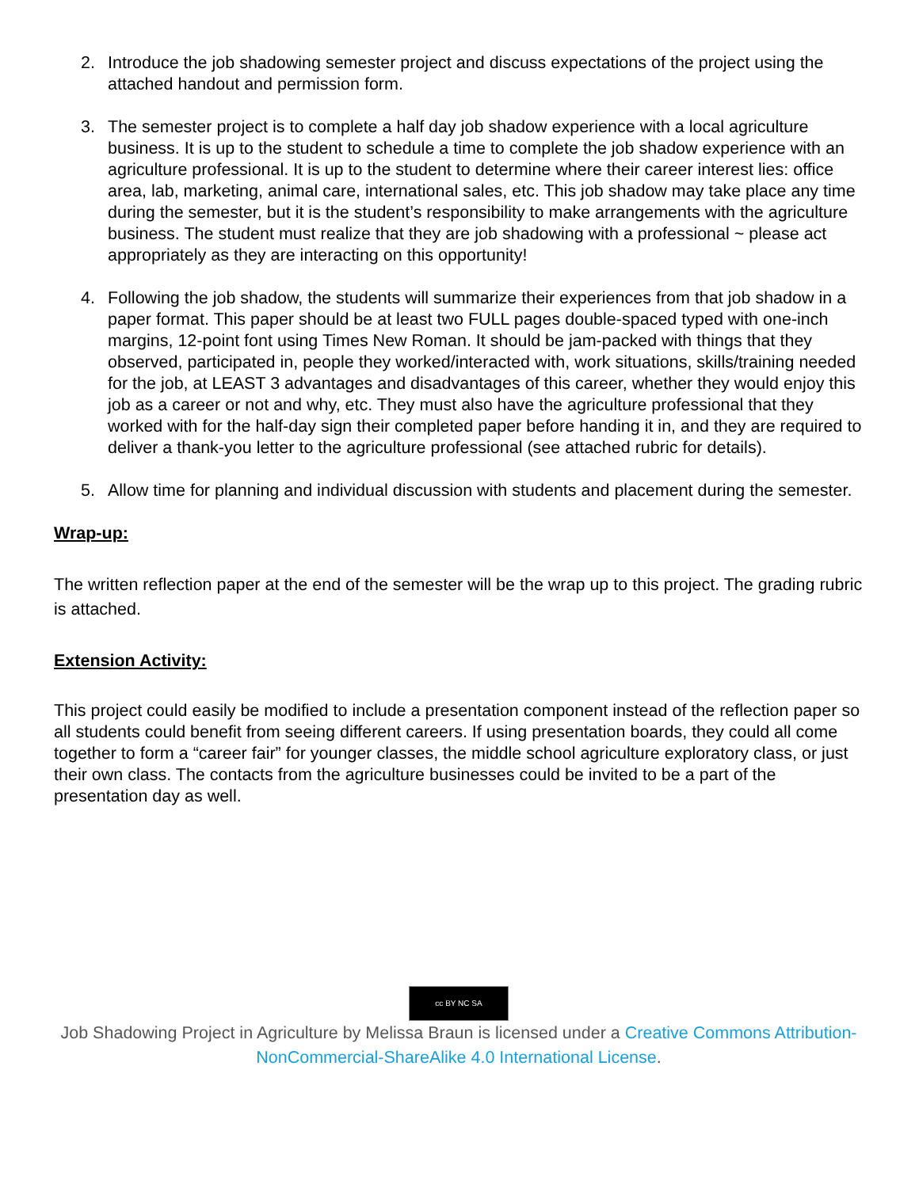2. Introduce the job shadowing semester project and discuss expectations of the project using the attached handout and permission form.
3. The semester project is to complete a half day job shadow experience with a local agriculture business. It is up to the student to schedule a time to complete the job shadow experience with an agriculture professional. It is up to the student to determine where their career interest lies: office area, lab, marketing, animal care, international sales, etc. This job shadow may take place any time during the semester, but it is the student’s responsibility to make arrangements with the agriculture business. The student must realize that they are job shadowing with a professional ~ please act appropriately as they are interacting on this opportunity!
4. Following the job shadow, the students will summarize their experiences from that job shadow in a paper format. This paper should be at least two FULL pages double-spaced typed with one-inch margins, 12-point font using Times New Roman. It should be jam-packed with things that they observed, participated in, people they worked/interacted with, work situations, skills/training needed for the job, at LEAST 3 advantages and disadvantages of this career, whether they would enjoy this job as a career or not and why, etc. They must also have the agriculture professional that they worked with for the half-day sign their completed paper before handing it in, and they are required to deliver a thank-you letter to the agriculture professional (see attached rubric for details).
5. Allow time for planning and individual discussion with students and placement during the semester.
Wrap-up:
The written reflection paper at the end of the semester will be the wrap up to this project. The grading rubric is attached.
Extension Activity:
This project could easily be modified to include a presentation component instead of the reflection paper so all students could benefit from seeing different careers. If using presentation boards, they could all come together to form a “career fair” for younger classes, the middle school agriculture exploratory class, or just their own class. The contacts from the agriculture businesses could be invited to be a part of the presentation day as well.
cc BY NC SA
Job Shadowing Project in Agriculture by Melissa Braun is licensed under a Creative Commons Attribution-NonCommercial-ShareAlike 4.0 International License.